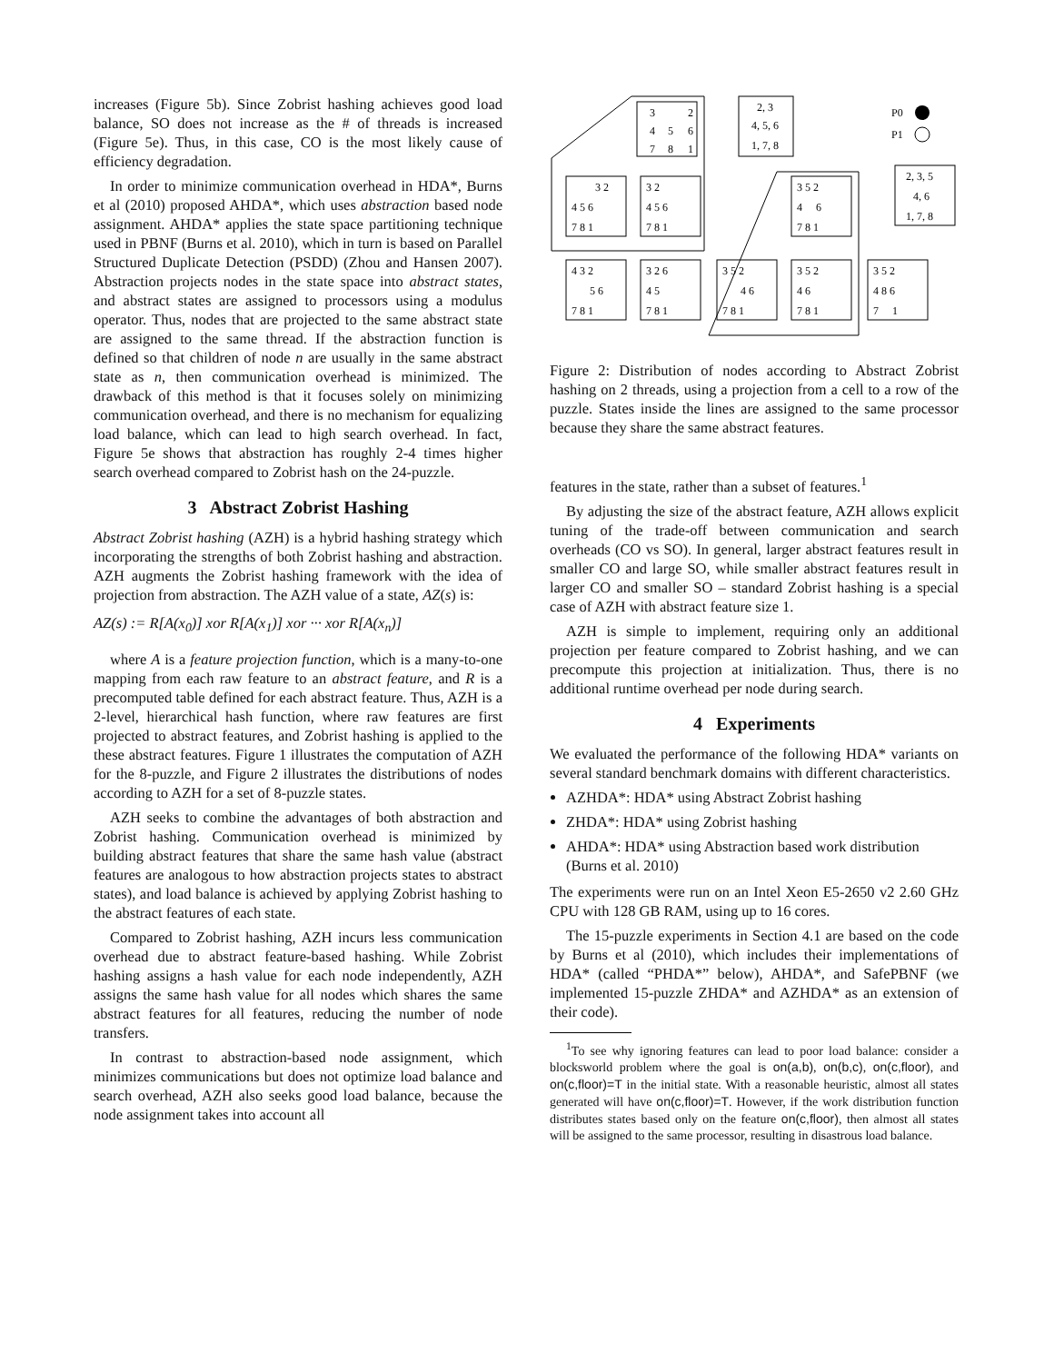increases (Figure 5b). Since Zobrist hashing achieves good load balance, SO does not increase as the # of threads is increased (Figure 5e). Thus, in this case, CO is the most likely cause of efficiency degradation.
In order to minimize communication overhead in HDA*, Burns et al (2010) proposed AHDA*, which uses abstraction based node assignment. AHDA* applies the state space partitioning technique used in PBNF (Burns et al. 2010), which in turn is based on Parallel Structured Duplicate Detection (PSDD) (Zhou and Hansen 2007). Abstraction projects nodes in the state space into abstract states, and abstract states are assigned to processors using a modulus operator. Thus, nodes that are projected to the same abstract state are assigned to the same thread. If the abstraction function is defined so that children of node n are usually in the same abstract state as n, then communication overhead is minimized. The drawback of this method is that it focuses solely on minimizing communication overhead, and there is no mechanism for equalizing load balance, which can lead to high search overhead. In fact, Figure 5e shows that abstraction has roughly 2-4 times higher search overhead compared to Zobrist hash on the 24-puzzle.
3 Abstract Zobrist Hashing
Abstract Zobrist hashing (AZH) is a hybrid hashing strategy which incorporating the strengths of both Zobrist hashing and abstraction. AZH augments the Zobrist hashing framework with the idea of projection from abstraction. The AZH value of a state, AZ(s) is:
AZ(s) := R[A(x<sub>0</sub>)] xor R[A(x<sub>1</sub>)] xor ··· xor R[A(x<sub>n</sub>)]
where A is a feature projection function, which is a many-to-one mapping from each raw feature to an abstract feature, and R is a precomputed table defined for each abstract feature. Thus, AZH is a 2-level, hierarchical hash function, where raw features are first projected to abstract features, and Zobrist hashing is applied to the these abstract features. Figure 1 illustrates the computation of AZH for the 8-puzzle, and Figure 2 illustrates the distributions of nodes according to AZH for a set of 8-puzzle states.
AZH seeks to combine the advantages of both abstraction and Zobrist hashing. Communication overhead is minimized by building abstract features that share the same hash value (abstract features are analogous to how abstraction projects states to abstract states), and load balance is achieved by applying Zobrist hashing to the abstract features of each state.
Compared to Zobrist hashing, AZH incurs less communication overhead due to abstract feature-based hashing. While Zobrist hashing assigns a hash value for each node independently, AZH assigns the same hash value for all nodes which shares the same abstract features for all features, reducing the number of node transfers.
In contrast to abstraction-based node assignment, which minimizes communications but does not optimize load balance and search overhead, AZH also seeks good load balance, because the node assignment takes into account all
3
2
4
5
6
7
8
1
2, 3
4, 5, 6
1, 7, 8
P0
P1
3 2
4 5 6
7 8 1
3 2
4 5 6
7 8 1
3 5 2
4 6
7 8 1
2, 3, 5
4, 6
1, 7, 8
4 3 2
5 6
7 8 1
3 2 6
4 5
7 8 1
3 5 2
4 6
7 8 1
3 5 2
4 6
7 8 1
3 5 2
4 8 6
7 1
Figure 2: Distribution of nodes according to Abstract Zobrist hashing on 2 threads, using a projection from a cell to a row of the puzzle. States inside the lines are assigned to the same processor because they share the same abstract features.
features in the state, rather than a subset of features.<sup>1</sup>
By adjusting the size of the abstract feature, AZH allows explicit tuning of the trade-off between communication and search overheads (CO vs SO). In general, larger abstract features result in smaller CO and large SO, while smaller abstract features result in larger CO and smaller SO – standard Zobrist hashing is a special case of AZH with abstract feature size 1.
AZH is simple to implement, requiring only an additional projection per feature compared to Zobrist hashing, and we can precompute this projection at initialization. Thus, there is no additional runtime overhead per node during search.
4 Experiments
We evaluated the performance of the following HDA* variants on several standard benchmark domains with different characteristics.
AZHDA*: HDA* using Abstract Zobrist hashing
ZHDA*: HDA* using Zobrist hashing
AHDA*: HDA* using Abstraction based work distribution (Burns et al. 2010)
The experiments were run on an Intel Xeon E5-2650 v2 2.60 GHz CPU with 128 GB RAM, using up to 16 cores.
The 15-puzzle experiments in Section 4.1 are based on the code by Burns et al (2010), which includes their implementations of HDA* (called “PHDA*” below), AHDA*, and SafePBNF (we implemented 15-puzzle ZHDA* and AZHDA* as an extension of their code).
<sup>1</sup> To see why ignoring features can lead to poor load balance: consider a blocksworld problem where the goal is on(a,b), on(b,c), on(c,floor), and on(c,floor)=T in the initial state. With a reasonable heuristic, almost all states generated will have on(c,floor)=T. However, if the work distribution function distributes states based only on the feature on(c,floor), then almost all states will be assigned to the same processor, resulting in disastrous load balance.